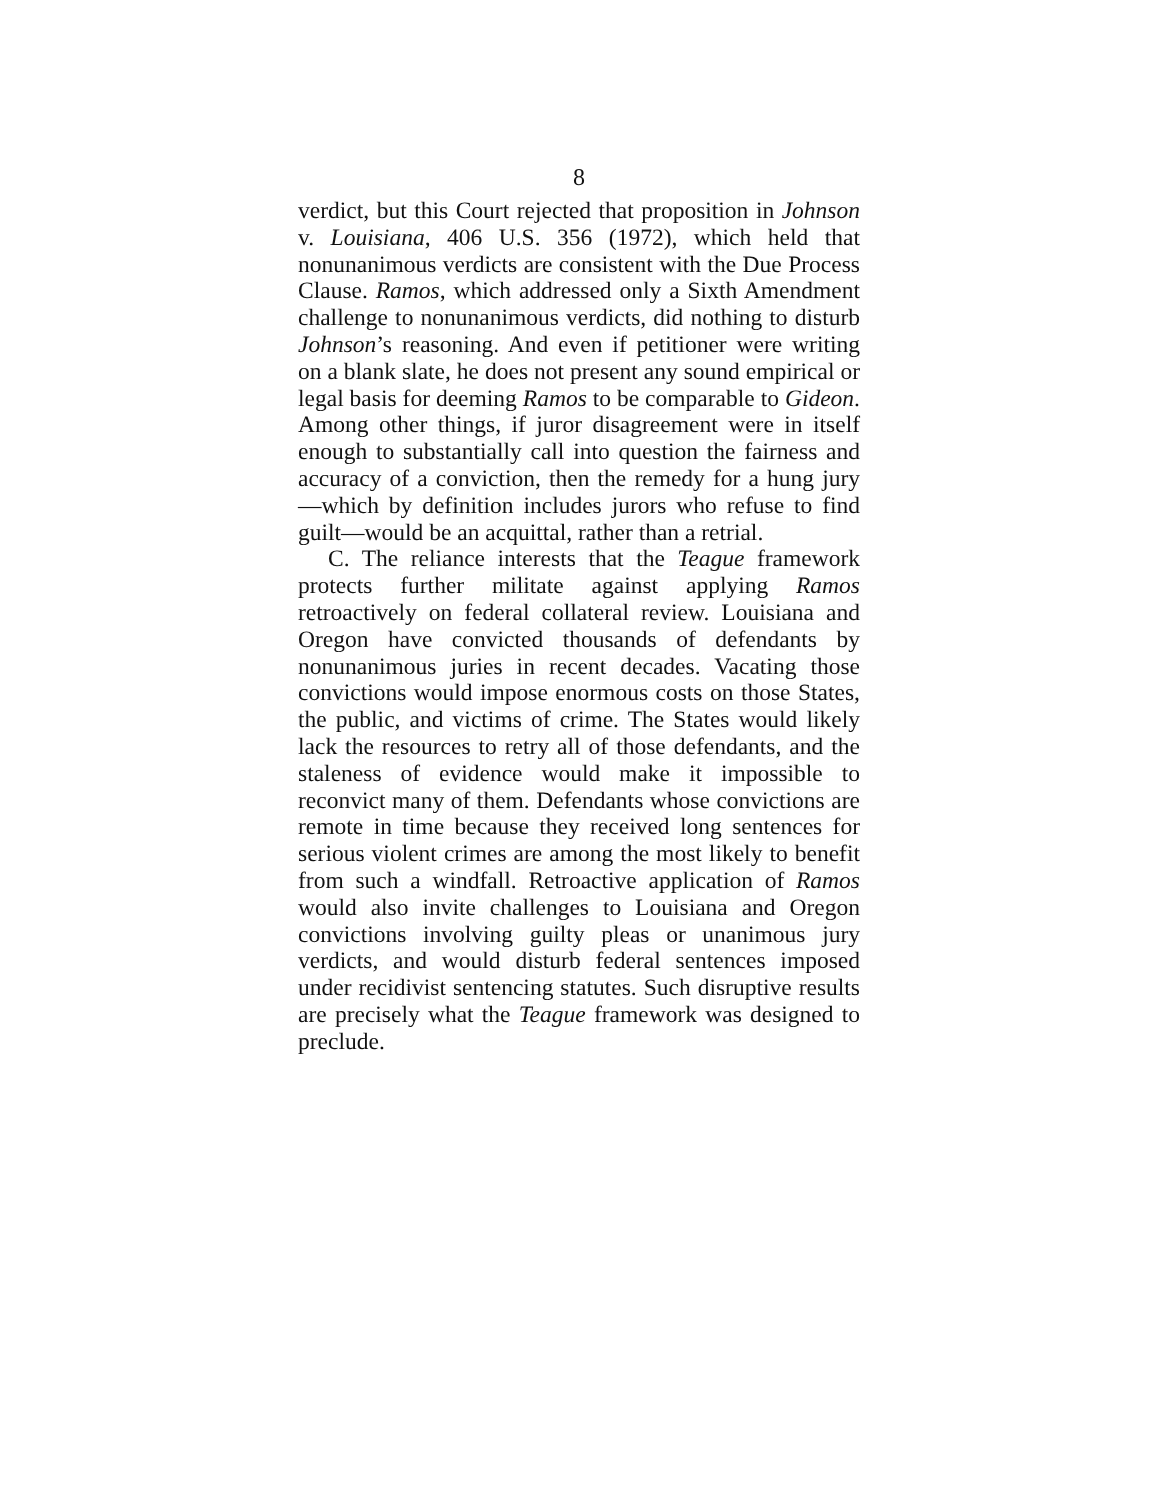8
verdict, but this Court rejected that proposition in Johnson v. Louisiana, 406 U.S. 356 (1972), which held that nonunanimous verdicts are consistent with the Due Process Clause. Ramos, which addressed only a Sixth Amendment challenge to nonunanimous verdicts, did nothing to disturb Johnson’s reasoning. And even if petitioner were writing on a blank slate, he does not present any sound empirical or legal basis for deeming Ramos to be comparable to Gideon. Among other things, if juror disagreement were in itself enough to substantially call into question the fairness and accuracy of a conviction, then the remedy for a hung jury—which by definition includes jurors who refuse to find guilt—would be an acquittal, rather than a retrial.
C. The reliance interests that the Teague framework protects further militate against applying Ramos retroactively on federal collateral review. Louisiana and Oregon have convicted thousands of defendants by nonunanimous juries in recent decades. Vacating those convictions would impose enormous costs on those States, the public, and victims of crime. The States would likely lack the resources to retry all of those defendants, and the staleness of evidence would make it impossible to reconvict many of them. Defendants whose convictions are remote in time because they received long sentences for serious violent crimes are among the most likely to benefit from such a windfall. Retroactive application of Ramos would also invite challenges to Louisiana and Oregon convictions involving guilty pleas or unanimous jury verdicts, and would disturb federal sentences imposed under recidivist sentencing statutes. Such disruptive results are precisely what the Teague framework was designed to preclude.